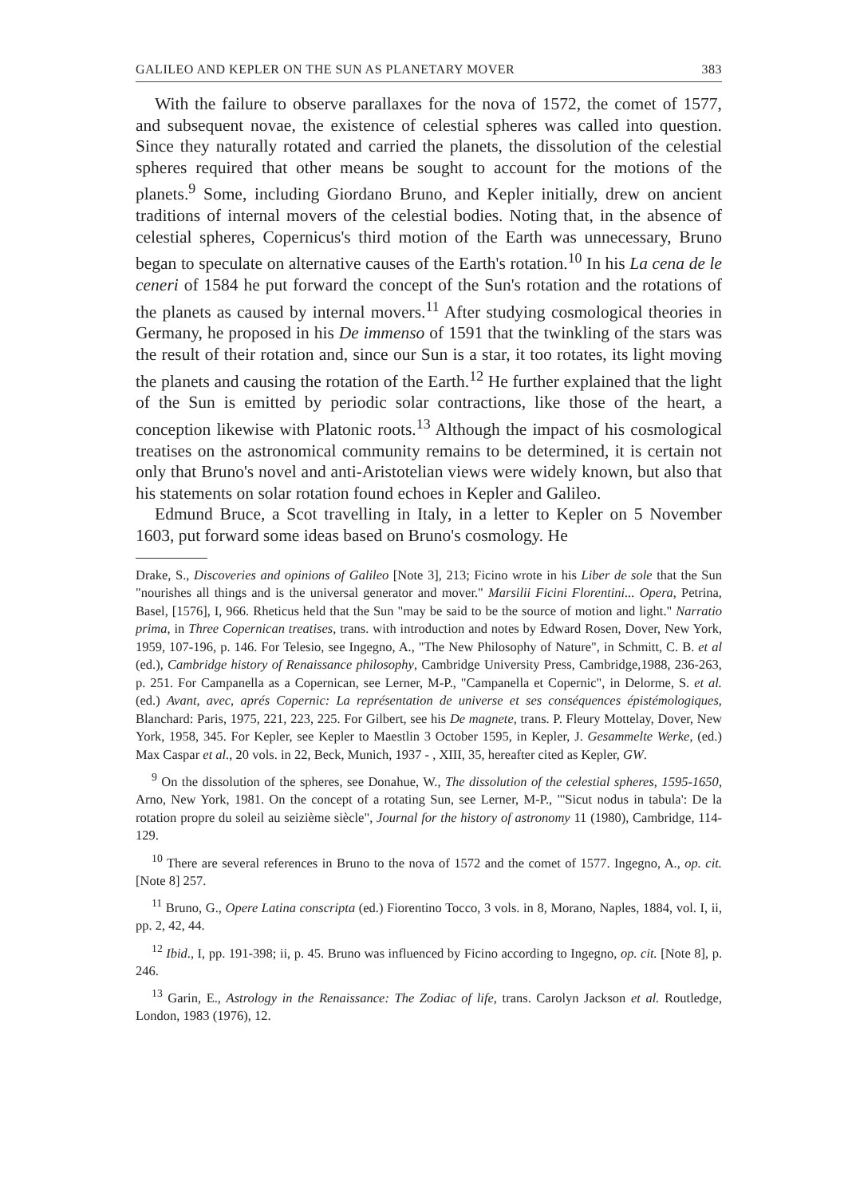GALILEO AND KEPLER ON THE SUN AS PLANETARY MOVER 383
With the failure to observe parallaxes for the nova of 1572, the comet of 1577, and subsequent novae, the existence of celestial spheres was called into question. Since they naturally rotated and carried the planets, the dissolution of the celestial spheres required that other means be sought to account for the motions of the planets.<sup>9</sup> Some, including Giordano Bruno, and Kepler initially, drew on ancient traditions of internal movers of the celestial bodies. Noting that, in the absence of celestial spheres, Copernicus's third motion of the Earth was unnecessary, Bruno began to speculate on alternative causes of the Earth's rotation.<sup>10</sup> In his La cena de le ceneri of 1584 he put forward the concept of the Sun's rotation and the rotations of the planets as caused by internal movers.<sup>11</sup> After studying cosmological theories in Germany, he proposed in his De immenso of 1591 that the twinkling of the stars was the result of their rotation and, since our Sun is a star, it too rotates, its light moving the planets and causing the rotation of the Earth.<sup>12</sup> He further explained that the light of the Sun is emitted by periodic solar contractions, like those of the heart, a conception likewise with Platonic roots.<sup>13</sup> Although the impact of his cosmological treatises on the astronomical community remains to be determined, it is certain not only that Bruno's novel and anti-Aristotelian views were widely known, but also that his statements on solar rotation found echoes in Kepler and Galileo.
Edmund Bruce, a Scot travelling in Italy, in a letter to Kepler on 5 November 1603, put forward some ideas based on Bruno's cosmology. He
Drake, S., Discoveries and opinions of Galileo [Note 3], 213; Ficino wrote in his Liber de sole that the Sun "nourishes all things and is the universal generator and mover." Marsilii Ficini Florentini... Opera, Petrina, Basel, [1576], I, 966. Rheticus held that the Sun "may be said to be the source of motion and light." Narratio prima, in Three Copernican treatises, trans. with introduction and notes by Edward Rosen, Dover, New York, 1959, 107-196, p. 146. For Telesio, see Ingegno, A., "The New Philosophy of Nature", in Schmitt, C. B. et al (ed.), Cambridge history of Renaissance philosophy, Cambridge University Press, Cambridge,1988, 236-263, p. 251. For Campanella as a Copernican, see Lerner, M-P., "Campanella et Copernic", in Delorme, S. et al. (ed.) Avant, avec, aprés Copernic: La représentation de universe et ses conséquences épistémologiques, Blanchard: Paris, 1975, 221, 223, 225. For Gilbert, see his De magnete, trans. P. Fleury Mottelay, Dover, New York, 1958, 345. For Kepler, see Kepler to Maestlin 3 October 1595, in Kepler, J. Gesammelte Werke, (ed.) Max Caspar et al., 20 vols. in 22, Beck, Munich, 1937 - , XIII, 35, hereafter cited as Kepler, GW.
<sup>9</sup> On the dissolution of the spheres, see Donahue, W., The dissolution of the celestial spheres, 1595-1650, Arno, New York, 1981. On the concept of a rotating Sun, see Lerner, M-P., "'Sicut nodus in tabula': De la rotation propre du soleil au seizième siècle", Journal for the history of astronomy 11 (1980), Cambridge, 114-129.
<sup>10</sup> There are several references in Bruno to the nova of 1572 and the comet of 1577. Ingegno, A., op. cit. [Note 8] 257.
<sup>11</sup> Bruno, G., Opere Latina conscripta (ed.) Fiorentino Tocco, 3 vols. in 8, Morano, Naples, 1884, vol. I, ii, pp. 2, 42, 44.
<sup>12</sup> Ibid., I, pp. 191-398; ii, p. 45. Bruno was influenced by Ficino according to Ingegno, op. cit. [Note 8], p. 246.
<sup>13</sup> Garin, E., Astrology in the Renaissance: The Zodiac of life, trans. Carolyn Jackson et al. Routledge, London, 1983 (1976), 12.